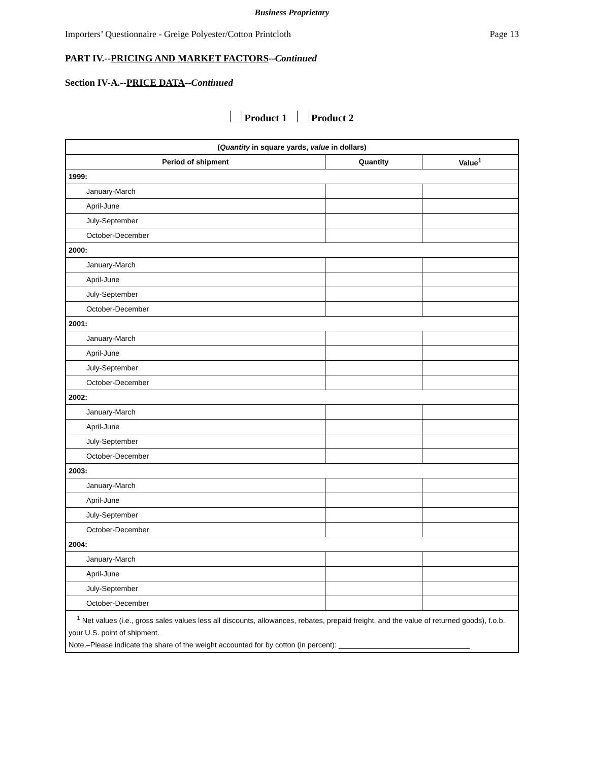Business Proprietary
Importers’ Questionnaire - Greige Polyester/Cotton Printcloth Page 13
PART IV.--PRICING AND MARKET FACTORS--Continued
Section IV-A.--PRICE DATA--Continued
Product 1 Product 2
| ( Quantity in square yards, value in dollars) | | |
| --- | --- | --- |
| Period of shipment | Quantity | Value<sup>1</sup> |
| 1999: | | |
| January-March | | |
| April-June | | |
| July-September | | |
| October-December | | |
| 2000: | | |
| January-March | | |
| April-June | | |
| July-September | | |
| October-December | | |
| 2001: | | |
| January-March | | |
| April-June | | |
| July-September | | |
| October-December | | |
| 2002: | | |
| January-March | | |
| April-June | | |
| July-September | | |
| October-December | | |
| 2003: | | |
| January-March | | |
| April-June | | |
| July-September | | |
| October-December | | |
| 2004: | | |
| January-March | | |
| April-June | | |
| July-September | | |
| October-December | | |
| <sup>1</sup> Net values (i.e., gross sales values less all discounts, allowances, rebates, prepaid freight, and the value of returned goods), f.o.b. your U.S. point of shipment. Note.–Please indicate the share of the weight accounted for by cotton (in percent): ________________________________ | | |